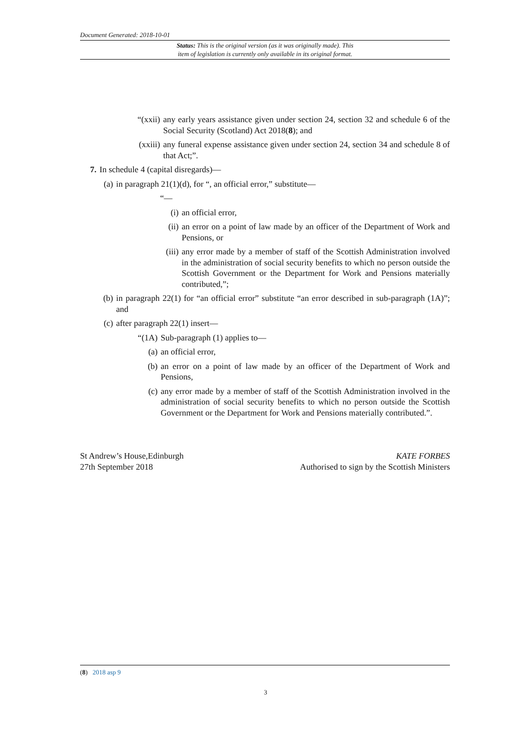Document Generated: 2018-10-01
Status: This is the original version (as it was originally made). This
item of legislation is currently only available in its original format.
“(xxii) any early years assistance given under section 24, section 32 and schedule 6 of the Social Security (Scotland) Act 2018(8); and
(xxiii) any funeral expense assistance given under section 24, section 34 and schedule 8 of that Act;”.
7. In schedule 4 (capital disregards)—
(a) in paragraph 21(1)(d), for “, an official error,” substitute—
“—
(i) an official error,
(ii) an error on a point of law made by an officer of the Department of Work and Pensions, or
(iii) any error made by a member of staff of the Scottish Administration involved in the administration of social security benefits to which no person outside the Scottish Government or the Department for Work and Pensions materially contributed,”;
(b) in paragraph 22(1) for “an official error” substitute “an error described in sub-paragraph (1A)”; and
(c) after paragraph 22(1) insert—
“(1A) Sub-paragraph (1) applies to—
(a) an official error,
(b) an error on a point of law made by an officer of the Department of Work and Pensions,
(c) any error made by a member of staff of the Scottish Administration involved in the administration of social security benefits to which no person outside the Scottish Government or the Department for Work and Pensions materially contributed.”.
St Andrew’s House,Edinburgh
27th September 2018
KATE FORBES
Authorised to sign by the Scottish Ministers
(8) 2018 asp 9
3